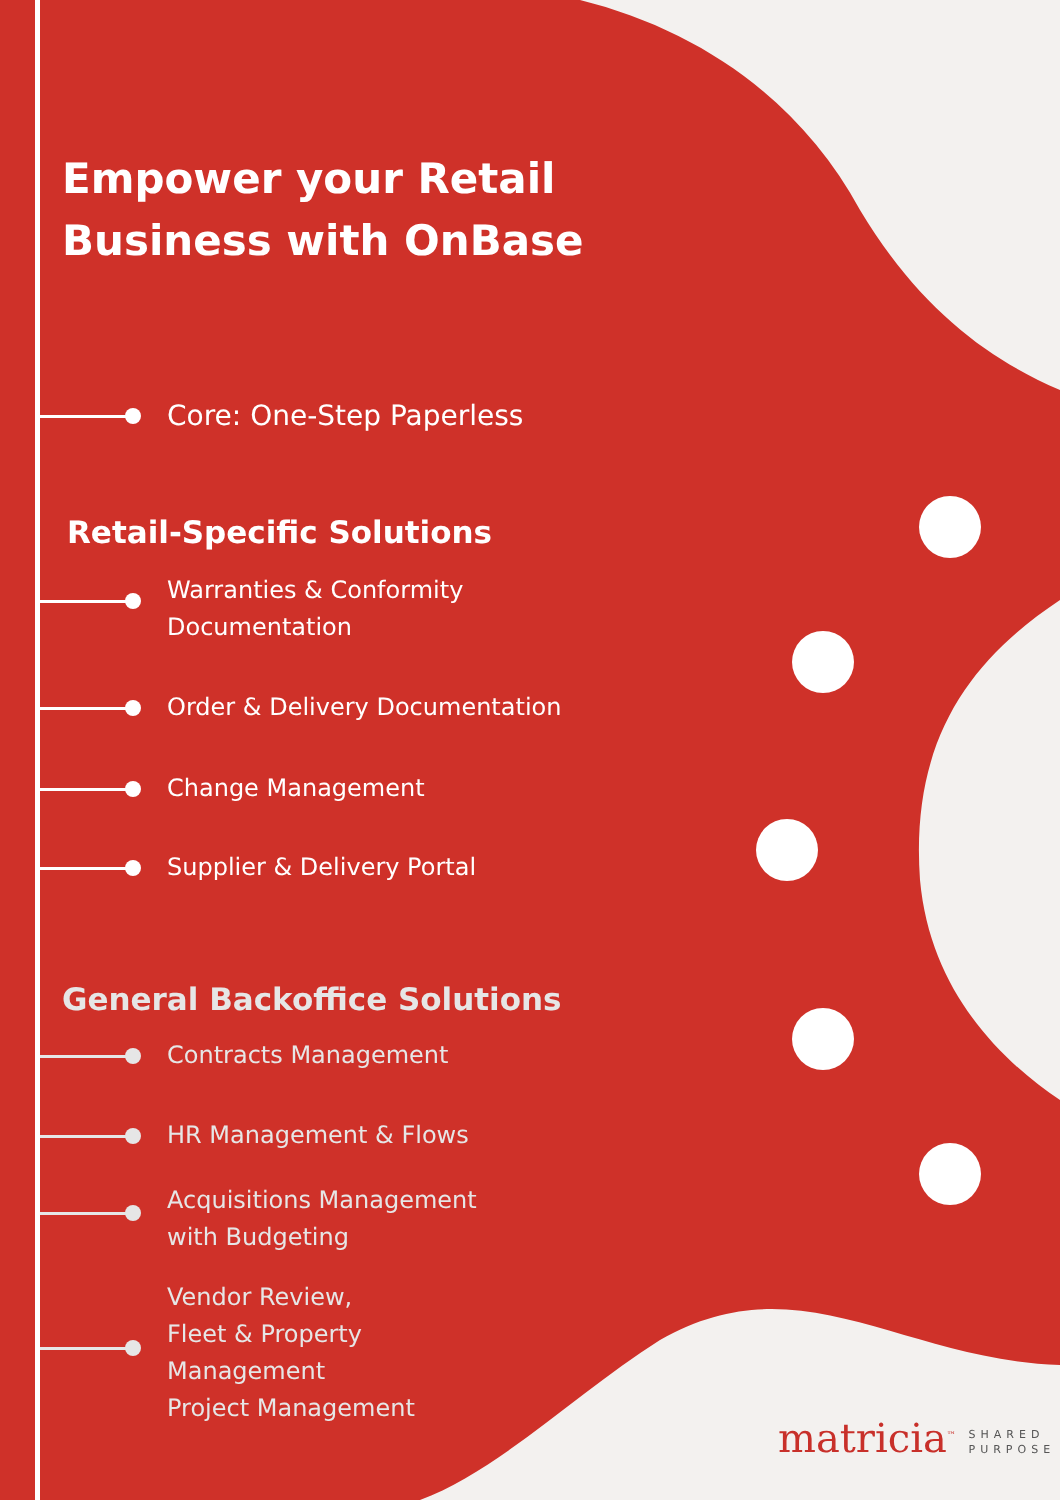Empower your Retail
Business with OnBase
Core: One-Step Paperless
Retail-Specific Solutions
Warranties & Conformity
Documentation
Order & Delivery Documentation
Change Management
Supplier & Delivery Portal
General Backoffice Solutions
Contracts Management
HR Management & Flows
Acquisitions Management
with Budgeting
Vendor Review,
Fleet & Property
Management
Project Management
matricia<sup>™</sup> SHARED
PURPOSE